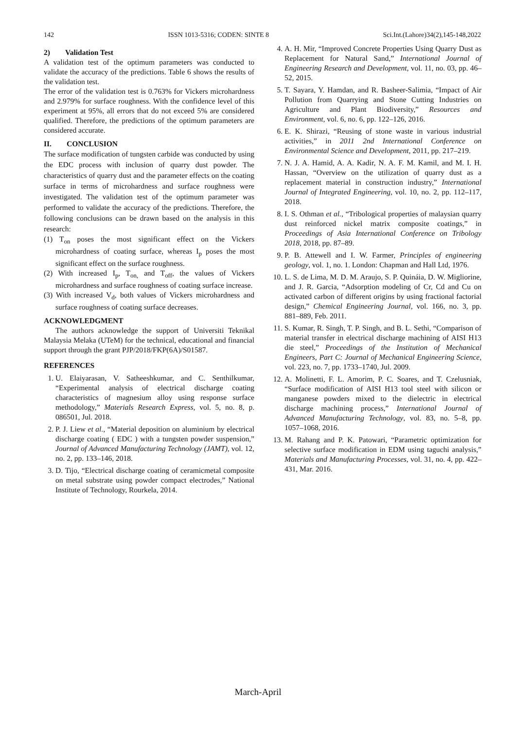142 ISSN 1013-5316; CODEN: SINTE 8 Sci.Int.(Lahore)34(2),145-148,2022
2) Validation Test
A validation test of the optimum parameters was conducted to validate the accuracy of the predictions. Table 6 shows the results of the validation test.
The error of the validation test is 0.763% for Vickers microhardness and 2.979% for surface roughness. With the confidence level of this experiment at 95%, all errors that do not exceed 5% are considered qualified. Therefore, the predictions of the optimum parameters are considered accurate.
II. CONCLUSION
The surface modification of tungsten carbide was conducted by using the EDC process with inclusion of quarry dust powder. The characteristics of quarry dust and the parameter effects on the coating surface in terms of microhardness and surface roughness were investigated. The validation test of the optimum parameter was performed to validate the accuracy of the predictions. Therefore, the following conclusions can be drawn based on the analysis in this research:
(1) T<sub>on</sub> poses the most significant effect on the Vickers microhardness of coating surface, whereas I<sub>p</sub> poses the most significant effect on the surface roughness.
(2) With increased I<sub>p</sub>, T<sub>on,</sub> and T<sub>off</sub>, the values of Vickers microhardness and surface roughness of coating surface increase.
(3) With increased V<sub>d</sub>, both values of Vickers microhardness and surface roughness of coating surface decreases.
ACKNOWLEDGMENT
The authors acknowledge the support of Universiti Teknikal Malaysia Melaka (UTeM) for the technical, educational and financial support through the grant PJP/2018/FKP(6A)/S01587.
REFERENCES
1. U. Elaiyarasan, V. Satheeshkumar, and C. Senthilkumar, “Experimental analysis of electrical discharge coating characteristics of magnesium alloy using response surface methodology,” Materials Research Express, vol. 5, no. 8, p. 086501, Jul. 2018.
2. P. J. Liew et al., “Material deposition on aluminium by electrical discharge coating ( EDC ) with a tungsten powder suspension,” Journal of Advanced Manufacturing Technology (JAMT), vol. 12, no. 2, pp. 133–146, 2018.
3. D. Tijo, “Electrical discharge coating of ceramicmetal composite on metal substrate using powder compact electrodes,” National Institute of Technology, Rourkela, 2014.
4. A. H. Mir, “Improved Concrete Properties Using Quarry Dust as Replacement for Natural Sand,” International Journal of Engineering Research and Development, vol. 11, no. 03, pp. 46–52, 2015.
5. T. Sayara, Y. Hamdan, and R. Basheer-Salimia, “Impact of Air Pollution from Quarrying and Stone Cutting Industries on Agriculture and Plant Biodiversity,” Resources and Environment, vol. 6, no. 6, pp. 122–126, 2016.
6. E. K. Shirazi, “Reusing of stone waste in various industrial activities,” in 2011 2nd International Conference on Environmental Science and Development, 2011, pp. 217–219.
7. N. J. A. Hamid, A. A. Kadir, N. A. F. M. Kamil, and M. I. H. Hassan, “Overview on the utilization of quarry dust as a replacement material in construction industry,” International Journal of Integrated Engineering, vol. 10, no. 2, pp. 112–117, 2018.
8. I. S. Othman et al., “Tribological properties of malaysian quarry dust reinforced nickel matrix composite coatings,” in Proceedings of Asia International Conference on Tribology 2018, 2018, pp. 87–89.
9. P. B. Attewell and I. W. Farmer, Principles of engineering geology, vol. 1, no. 1. London: Chapman and Hall Ltd, 1976.
10. L. S. de Lima, M. D. M. Araujo, S. P. Quináia, D. W. Migliorine, and J. R. Garcia, “Adsorption modeling of Cr, Cd and Cu on activated carbon of different origins by using fractional factorial design,” Chemical Engineering Journal, vol. 166, no. 3, pp. 881–889, Feb. 2011.
11. S. Kumar, R. Singh, T. P. Singh, and B. L. Sethi, “Comparison of material transfer in electrical discharge machining of AISI H13 die steel,” Proceedings of the Institution of Mechanical Engineers, Part C: Journal of Mechanical Engineering Science, vol. 223, no. 7, pp. 1733–1740, Jul. 2009.
12. A. Molinetti, F. L. Amorim, P. C. Soares, and T. Czelusniak, “Surface modification of AISI H13 tool steel with silicon or manganese powders mixed to the dielectric in electrical discharge machining process,” International Journal of Advanced Manufacturing Technology, vol. 83, no. 5–8, pp. 1057–1068, 2016.
13. M. Rahang and P. K. Patowari, “Parametric optimization for selective surface modification in EDM using taguchi analysis,” Materials and Manufacturing Processes, vol. 31, no. 4, pp. 422–431, Mar. 2016.
March-April